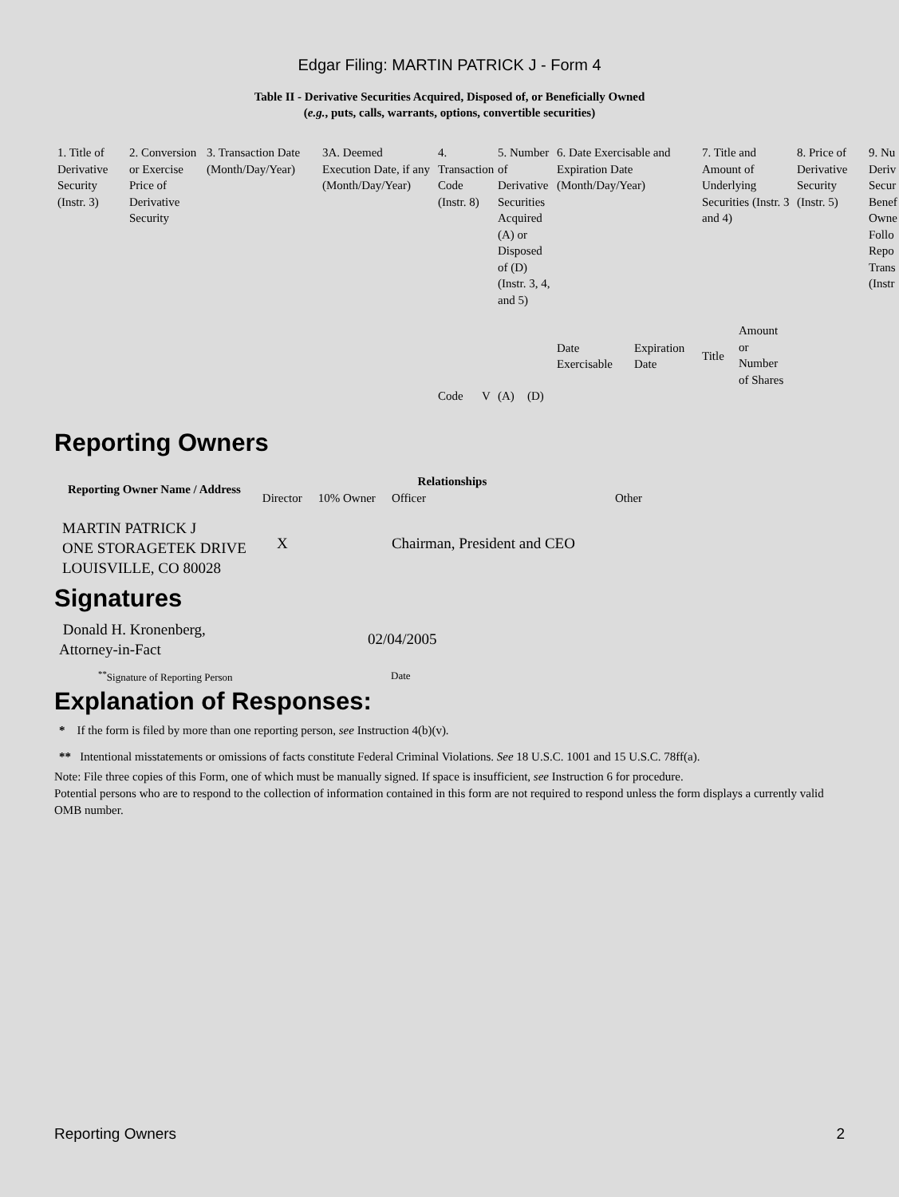Edgar Filing: MARTIN PATRICK J - Form 4
Table II - Derivative Securities Acquired, Disposed of, or Beneficially Owned
(e.g., puts, calls, warrants, options, convertible securities)
| 1. Title of Derivative Security (Instr. 3) | 2. Conversion or Exercise Price of Derivative Security | 3. Transaction Date (Month/Day/Year) | 3A. Deemed Execution Date, if any (Month/Day/Year) | 4. Transaction Code (Instr. 8) | | 5. Number of Derivative Securities Acquired (A) or Disposed of (D) (Instr. 3, 4, and 5) | | 6. Date Exercisable and Expiration Date (Month/Day/Year) | | 7. Title and Amount of Underlying Securities (Instr. 3 and 4) | | 8. Price of Derivative Security (Instr. 5) | 9. Nu Deriv Secur Benef Owne Follo Repo Trans (Instr |
| | | | | Code | V | (A) | (D) | Date Exercisable | Expiration Date | Title | Amount or Number of Shares | | |
Reporting Owners
| Reporting Owner Name / Address | Relationships | | | |
| --- | --- | --- | --- | --- |
| | Director | 10% Owner | Officer | Other |
| MARTIN PATRICK J ONE STORAGETEK DRIVE LOUISVILLE, CO 80028 | X | | Chairman, President and CEO | |
Signatures
| Donald H. Kronenberg, Attorney-in-Fact | 02/04/2005 |
| <sup>**</sup> Signature of Reporting Person | Date |
Explanation of Responses:
* If the form is filed by more than one reporting person, see Instruction 4(b)(v).
** Intentional misstatements or omissions of facts constitute Federal Criminal Violations. See 18 U.S.C. 1001 and 15 U.S.C. 78ff(a).
Note: File three copies of this Form, one of which must be manually signed. If space is insufficient, see Instruction 6 for procedure.
Potential persons who are to respond to the collection of information contained in this form are not required to respond unless the form displays a currently valid OMB number.
Reporting Owners 2